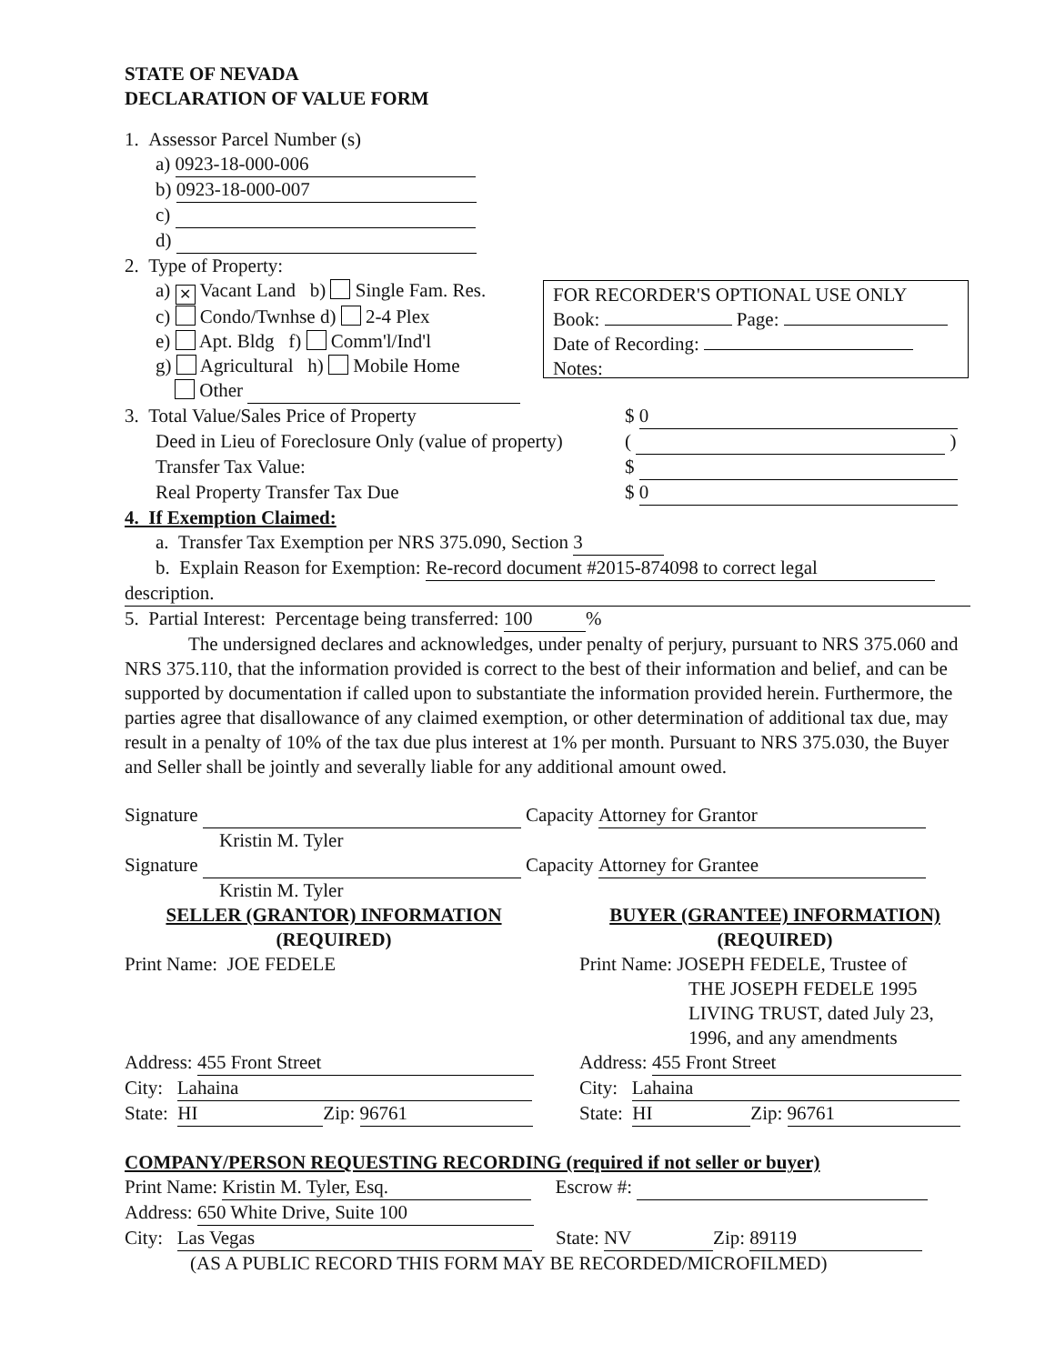FOR RECORDER'S OPTIONAL USE ONLY
Book: Page:
Date of Recording:
Notes:
STATE OF NEVADA
DECLARATION OF VALUE FORM
1. Assessor Parcel Number (s)
a) 0923-18-000-006
b) 0923-18-000-007
c)
d)
2. Type of Property:
a) ✕ Vacant Land b) Single Fam. Res.
c) Condo/Twnhse d) 2-4 Plex
e) Apt. Bldg f) Comm'l/Ind'l
g) Agricultural h) Mobile Home
Other
3. Total Value/Sales Price of Property $ 0
Deed in Lieu of Foreclosure Only (value of property) ( )
Transfer Tax Value: $
Real Property Transfer Tax Due $ 0
4. If Exemption Claimed:
a. Transfer Tax Exemption per NRS 375.090, Section 3
b. Explain Reason for Exemption: Re-record document #2015-874098 to correct legal
description.
5. Partial Interest: Percentage being transferred: 100%
The undersigned declares and acknowledges, under penalty of perjury, pursuant to NRS 375.060 and NRS 375.110, that the information provided is correct to the best of their information and belief, and can be supported by documentation if called upon to substantiate the information provided herein. Furthermore, the parties agree that disallowance of any claimed exemption, or other determination of additional tax due, may result in a penalty of 10% of the tax due plus interest at 1% per month. Pursuant to NRS 375.030, the Buyer and Seller shall be jointly and severally liable for any additional amount owed.
Signature Capacity Attorney for Grantor
Kristin M. Tyler
Signature Capacity Attorney for Grantee
Kristin M. Tyler
SELLER (GRANTOR) INFORMATION
(REQUIRED)
Print Name: JOE FEDELE
Address: 455 Front Street
City: Lahaina
State: HI Zip: 96761
BUYER (GRANTEE) INFORMATION)
(REQUIRED)
Print Name: JOSEPH FEDELE, Trustee of
THE JOSEPH FEDELE 1995 LIVING TRUST, dated July 23, 1996, and any amendments
Address: 455 Front Street
City: Lahaina
State: HI Zip: 96761
COMPANY/PERSON REQUESTING RECORDING (required if not seller or buyer)
Print Name: Kristin M. Tyler, Esq. Escrow #:
Address: 650 White Drive, Suite 100
City: Las Vegas State: NV Zip: 89119
(AS A PUBLIC RECORD THIS FORM MAY BE RECORDED/MICROFILMED)